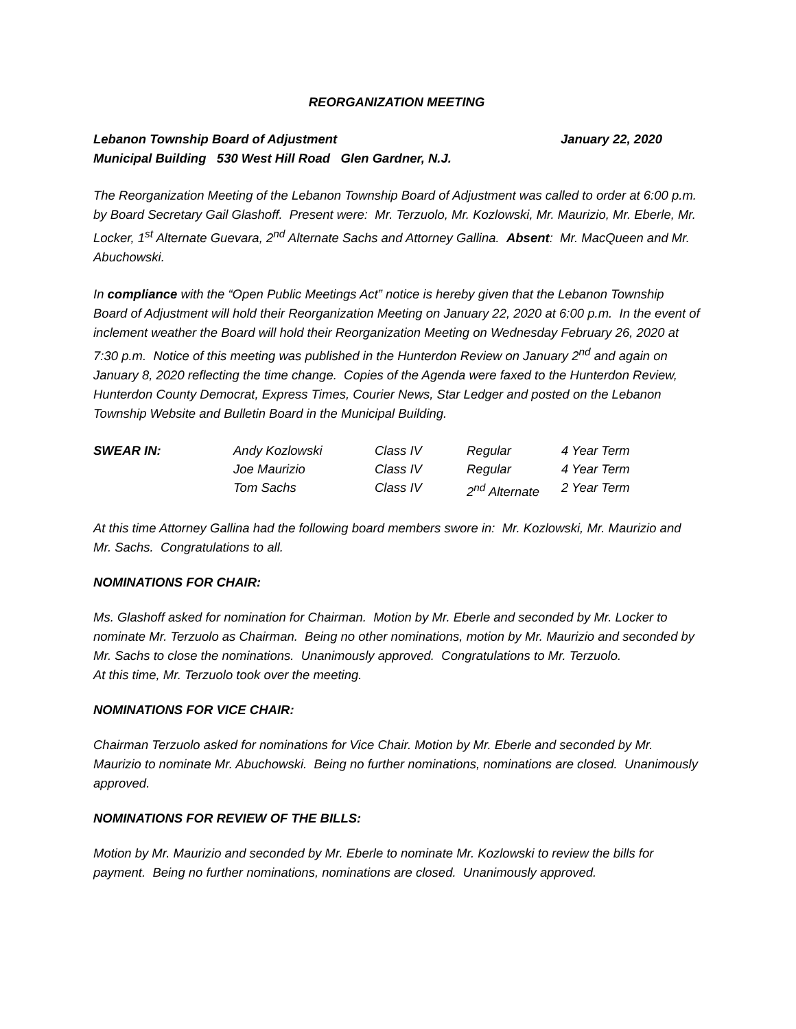REORGANIZATION MEETING
Lebanon Township Board of Adjustment January 22, 2020
Municipal Building 530 West Hill Road Glen Gardner, N.J.
The Reorganization Meeting of the Lebanon Township Board of Adjustment was called to order at 6:00 p.m. by Board Secretary Gail Glashoff. Present were: Mr. Terzuolo, Mr. Kozlowski, Mr. Maurizio, Mr. Eberle, Mr. Locker, 1<sup>st</sup> Alternate Guevara, 2<sup>nd</sup> Alternate Sachs and Attorney Gallina. Absent: Mr. MacQueen and Mr. Abuchowski.
In compliance with the “Open Public Meetings Act” notice is hereby given that the Lebanon Township Board of Adjustment will hold their Reorganization Meeting on January 22, 2020 at 6:00 p.m. In the event of inclement weather the Board will hold their Reorganization Meeting on Wednesday February 26, 2020 at 7:30 p.m. Notice of this meeting was published in the Hunterdon Review on January 2<sup>nd</sup> and again on January 8, 2020 reflecting the time change. Copies of the Agenda were faxed to the Hunterdon Review, Hunterdon County Democrat, Express Times, Courier News, Star Ledger and posted on the Lebanon Township Website and Bulletin Board in the Municipal Building.
| SWEAR IN: | Andy Kozlowski | Class IV | Regular | 4 Year Term |
| | Joe Maurizio | Class IV | Regular | 4 Year Term |
| | Tom Sachs | Class IV | 2<sup>nd</sup> Alternate | 2 Year Term |
At this time Attorney Gallina had the following board members swore in: Mr. Kozlowski, Mr. Maurizio and Mr. Sachs. Congratulations to all.
NOMINATIONS FOR CHAIR:
Ms. Glashoff asked for nomination for Chairman. Motion by Mr. Eberle and seconded by Mr. Locker to nominate Mr. Terzuolo as Chairman. Being no other nominations, motion by Mr. Maurizio and seconded by Mr. Sachs to close the nominations. Unanimously approved. Congratulations to Mr. Terzuolo.
At this time, Mr. Terzuolo took over the meeting.
NOMINATIONS FOR VICE CHAIR:
Chairman Terzuolo asked for nominations for Vice Chair. Motion by Mr. Eberle and seconded by Mr. Maurizio to nominate Mr. Abuchowski. Being no further nominations, nominations are closed. Unanimously approved.
NOMINATIONS FOR REVIEW OF THE BILLS:
Motion by Mr. Maurizio and seconded by Mr. Eberle to nominate Mr. Kozlowski to review the bills for payment. Being no further nominations, nominations are closed. Unanimously approved.